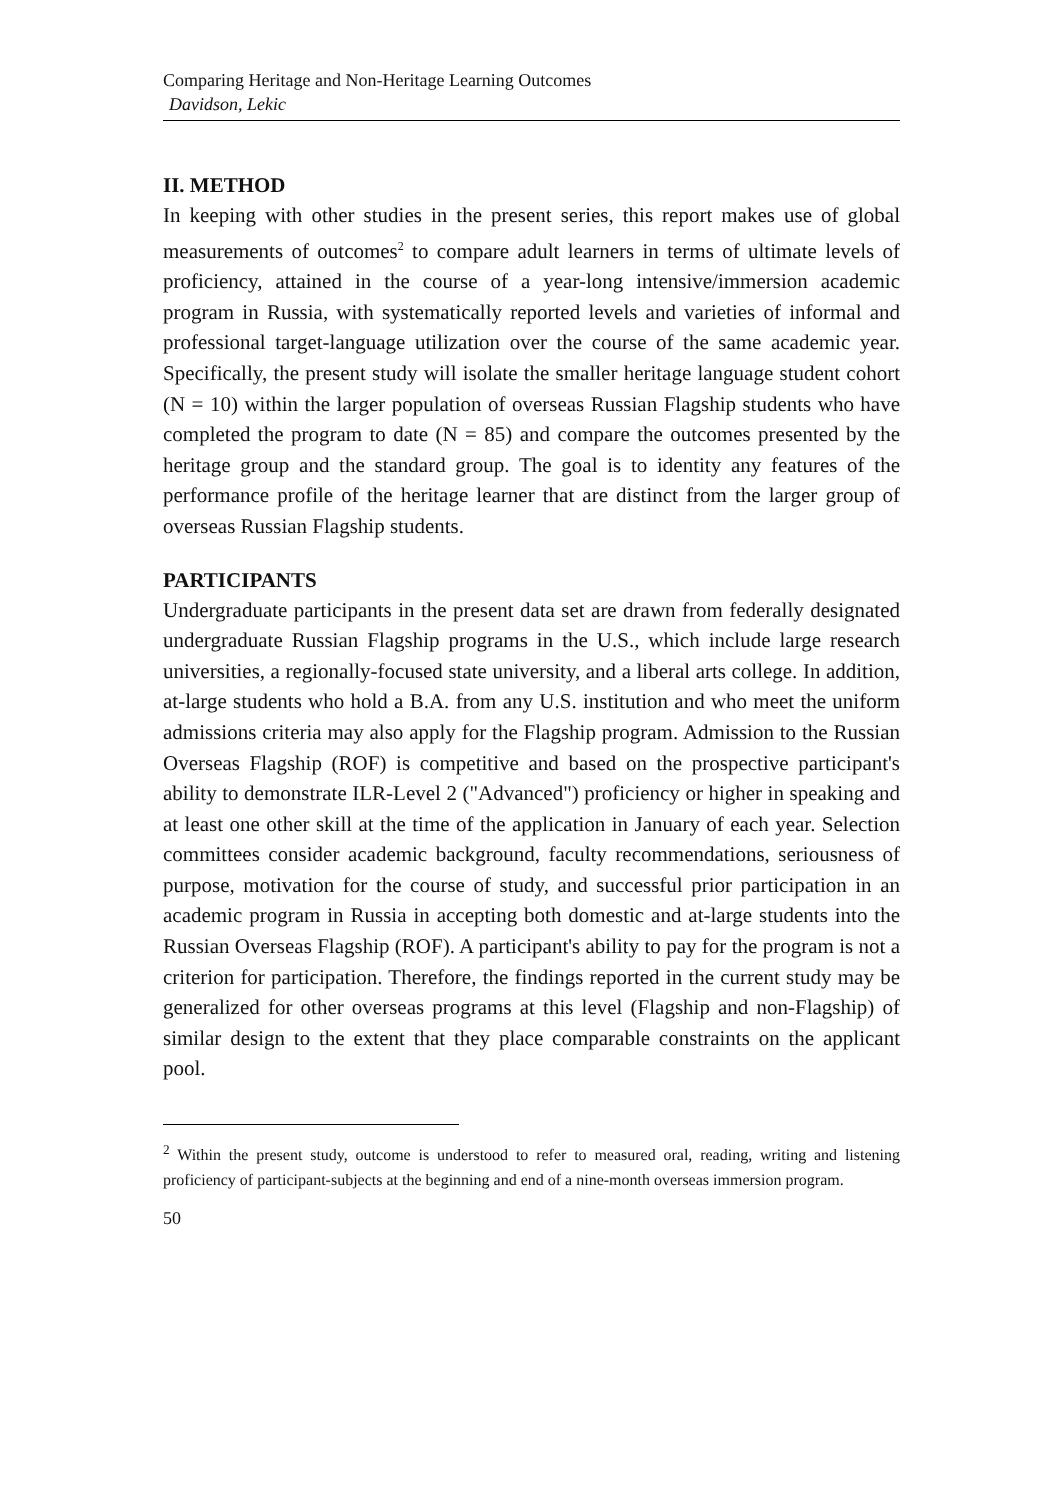Comparing Heritage and Non-Heritage Learning Outcomes
Davidson, Lekic
II. METHOD
In keeping with other studies in the present series, this report makes use of global measurements of outcomes<sup>2</sup> to compare adult learners in terms of ultimate levels of proficiency, attained in the course of a year-long intensive/immersion academic program in Russia, with systematically reported levels and varieties of informal and professional target-language utilization over the course of the same academic year. Specifically, the present study will isolate the smaller heritage language student cohort (N = 10) within the larger population of overseas Russian Flagship students who have completed the program to date (N = 85) and compare the outcomes presented by the heritage group and the standard group. The goal is to identity any features of the performance profile of the heritage learner that are distinct from the larger group of overseas Russian Flagship students.
PARTICIPANTS
Undergraduate participants in the present data set are drawn from federally designated undergraduate Russian Flagship programs in the U.S., which include large research universities, a regionally-focused state university, and a liberal arts college. In addition, at-large students who hold a B.A. from any U.S. institution and who meet the uniform admissions criteria may also apply for the Flagship program. Admission to the Russian Overseas Flagship (ROF) is competitive and based on the prospective participant's ability to demonstrate ILR-Level 2 ("Advanced") proficiency or higher in speaking and at least one other skill at the time of the application in January of each year. Selection committees consider academic background, faculty recommendations, seriousness of purpose, motivation for the course of study, and successful prior participation in an academic program in Russia in accepting both domestic and at-large students into the Russian Overseas Flagship (ROF). A participant's ability to pay for the program is not a criterion for participation. Therefore, the findings reported in the current study may be generalized for other overseas programs at this level (Flagship and non-Flagship) of similar design to the extent that they place comparable constraints on the applicant pool.
<sup>2</sup> Within the present study, outcome is understood to refer to measured oral, reading, writing and listening proficiency of participant-subjects at the beginning and end of a nine-month overseas immersion program.
50